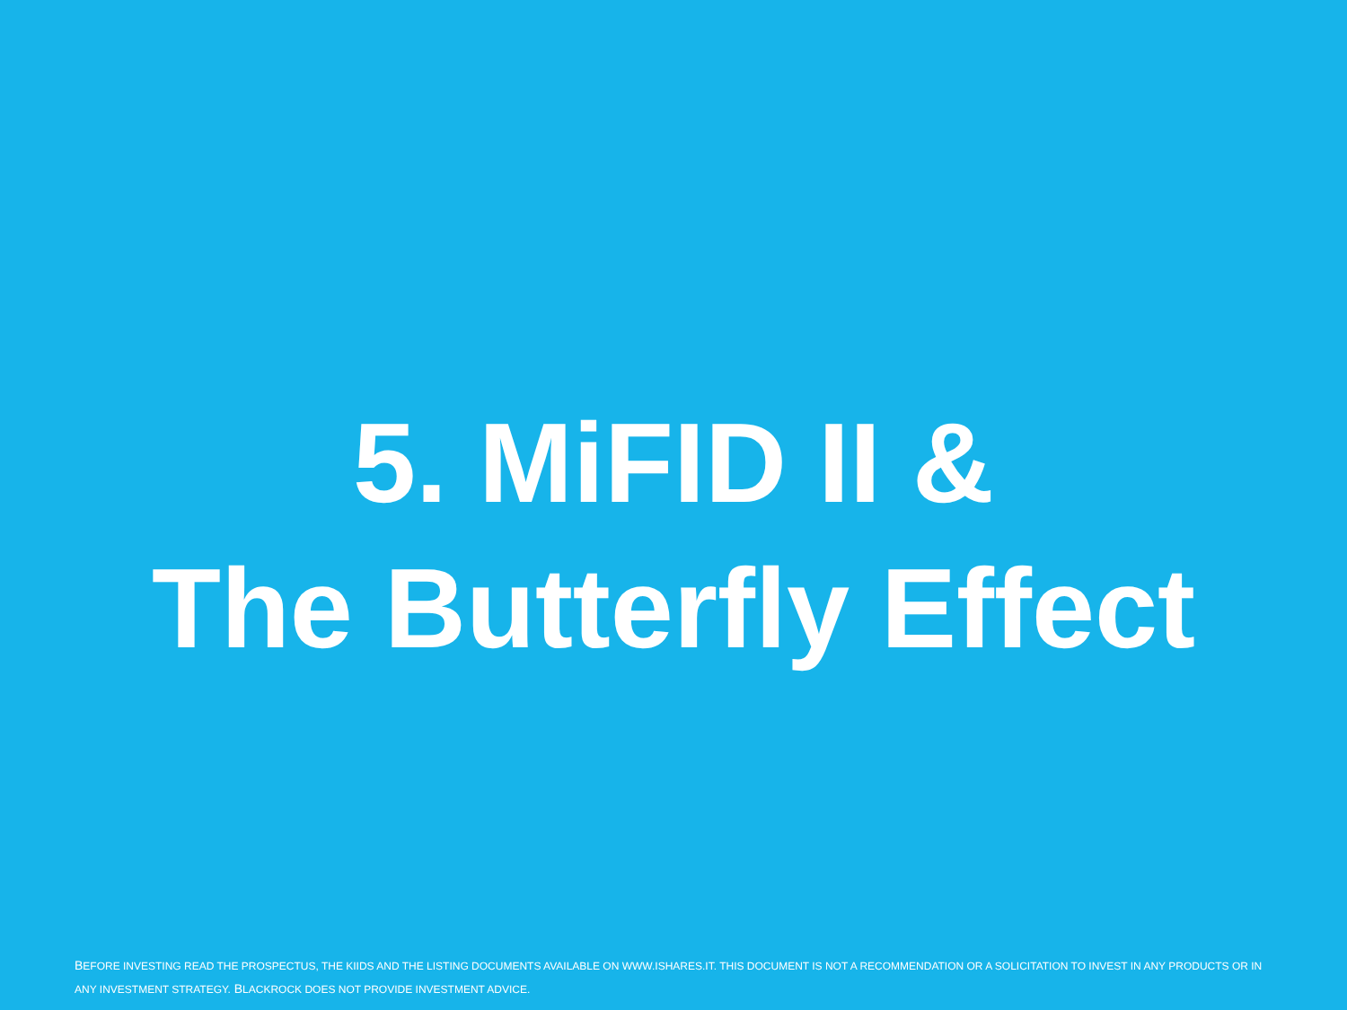5. MiFID II &
The Butterfly Effect
BEFORE INVESTING READ THE PROSPECTUS, THE KIIDS AND THE LISTING DOCUMENTS AVAILABLE ON WWW.ISHARES.IT. THIS DOCUMENT IS NOT A RECOMMENDATION OR A SOLICITATION TO INVEST IN ANY PRODUCTS OR IN ANY INVESTMENT STRATEGY. BLACKROCK DOES NOT PROVIDE INVESTMENT ADVICE.